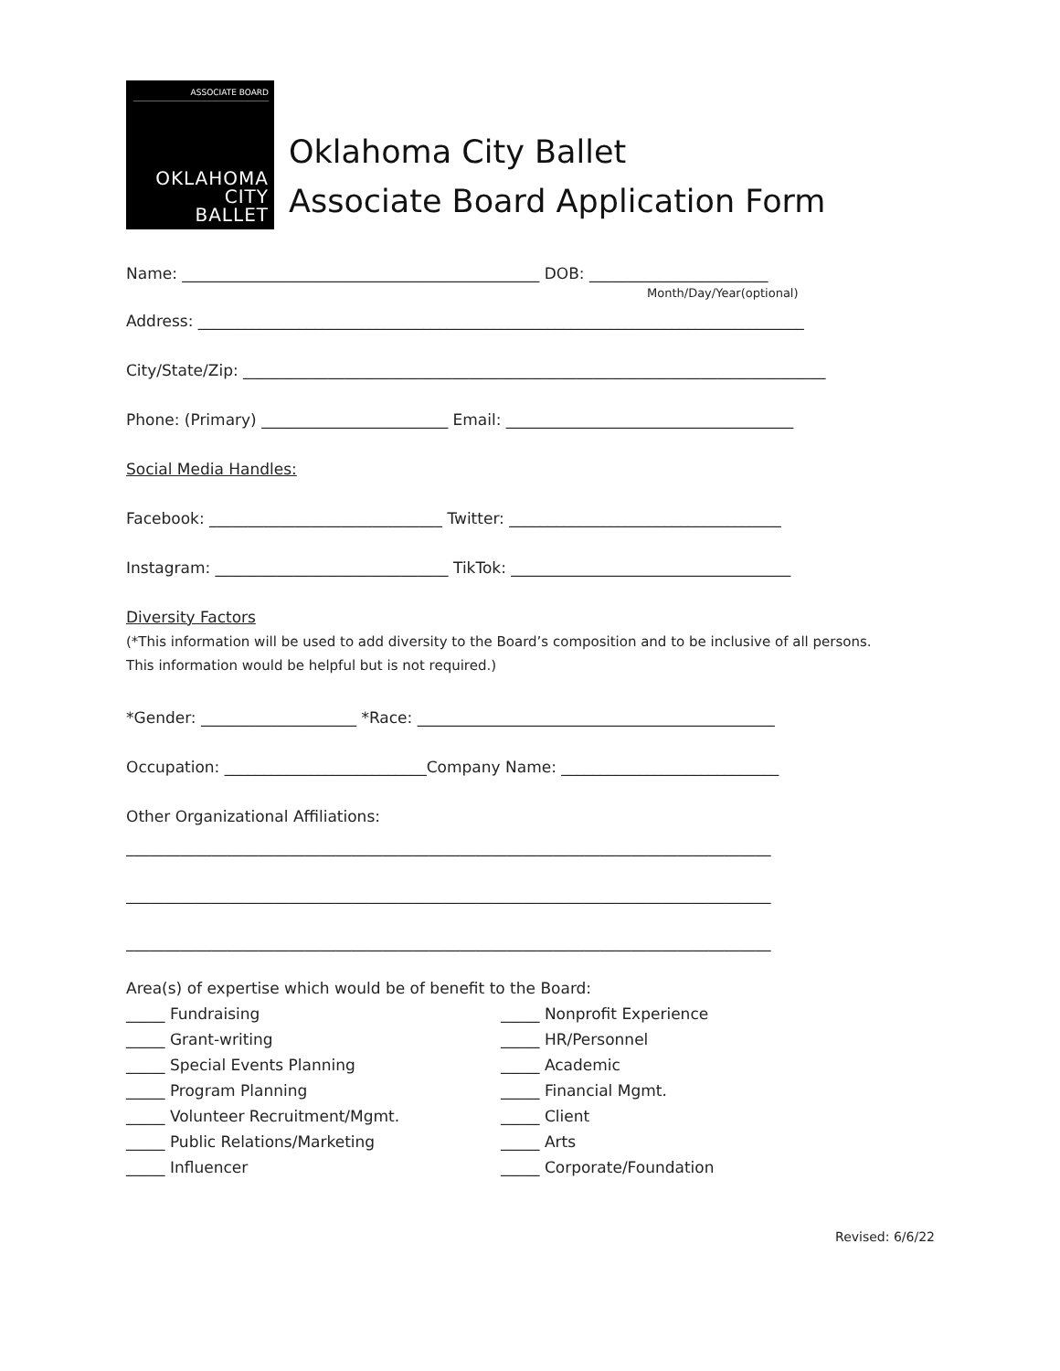ASSOCIATE BOARD
OKLAHOMA
CITY
BALLET
Oklahoma City Ballet
Associate Board Application Form
Name: ______________________________________________ DOB: _______________________
Month/Day/Year(optional)
Address: ______________________________________________________________________________
City/State/Zip: ___________________________________________________________________________
Phone: (Primary) ________________________ Email: _____________________________________
Social Media Handles:
Facebook: ______________________________ Twitter: ___________________________________
Instagram: ______________________________ TikTok: ____________________________________
Diversity Factors
(*This information will be used to add diversity to the Board’s composition and to be inclusive of all persons. This information would be helpful but is not required.)
*Gender: ____________________ *Race: ______________________________________________
Occupation: __________________________Company Name: ____________________________
Other Organizational Affiliations:
___________________________________________________________________________________
___________________________________________________________________________________
___________________________________________________________________________________
Area(s) of expertise which would be of benefit to the Board:
_____ Fundraising
_____ Grant-writing
_____ Special Events Planning
_____ Program Planning
_____ Volunteer Recruitment/Mgmt.
_____ Public Relations/Marketing
_____ Influencer
_____ Nonprofit Experience
_____ HR/Personnel
_____ Academic
_____ Financial Mgmt.
_____ Client
_____ Arts
_____ Corporate/Foundation
Revised: 6/6/22